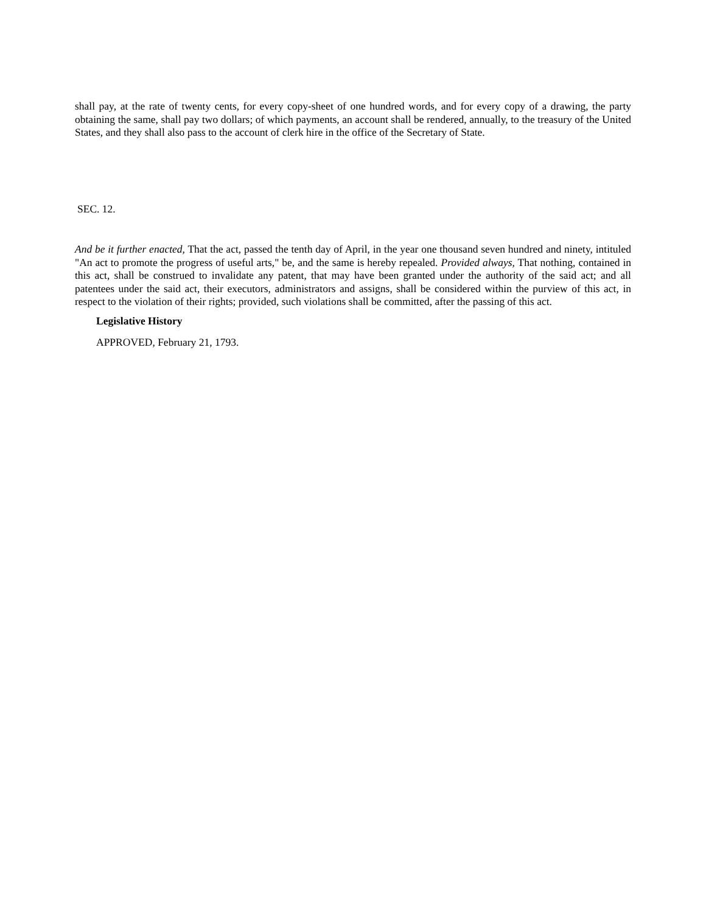shall pay, at the rate of twenty cents, for every copy-sheet of one hundred words, and for every copy of a drawing, the party obtaining the same, shall pay two dollars; of which payments, an account shall be rendered, annually, to the treasury of the United States, and they shall also pass to the account of clerk hire in the office of the Secretary of State.
SEC. 12.
And be it further enacted, That the act, passed the tenth day of April, in the year one thousand seven hundred and ninety, intituled "An act to promote the progress of useful arts," be, and the same is hereby repealed. Provided always, That nothing, contained in this act, shall be construed to invalidate any patent, that may have been granted under the authority of the said act; and all patentees under the said act, their executors, administrators and assigns, shall be considered within the purview of this act, in respect to the violation of their rights; provided, such violations shall be committed, after the passing of this act.
Legislative History
APPROVED, February 21, 1793.